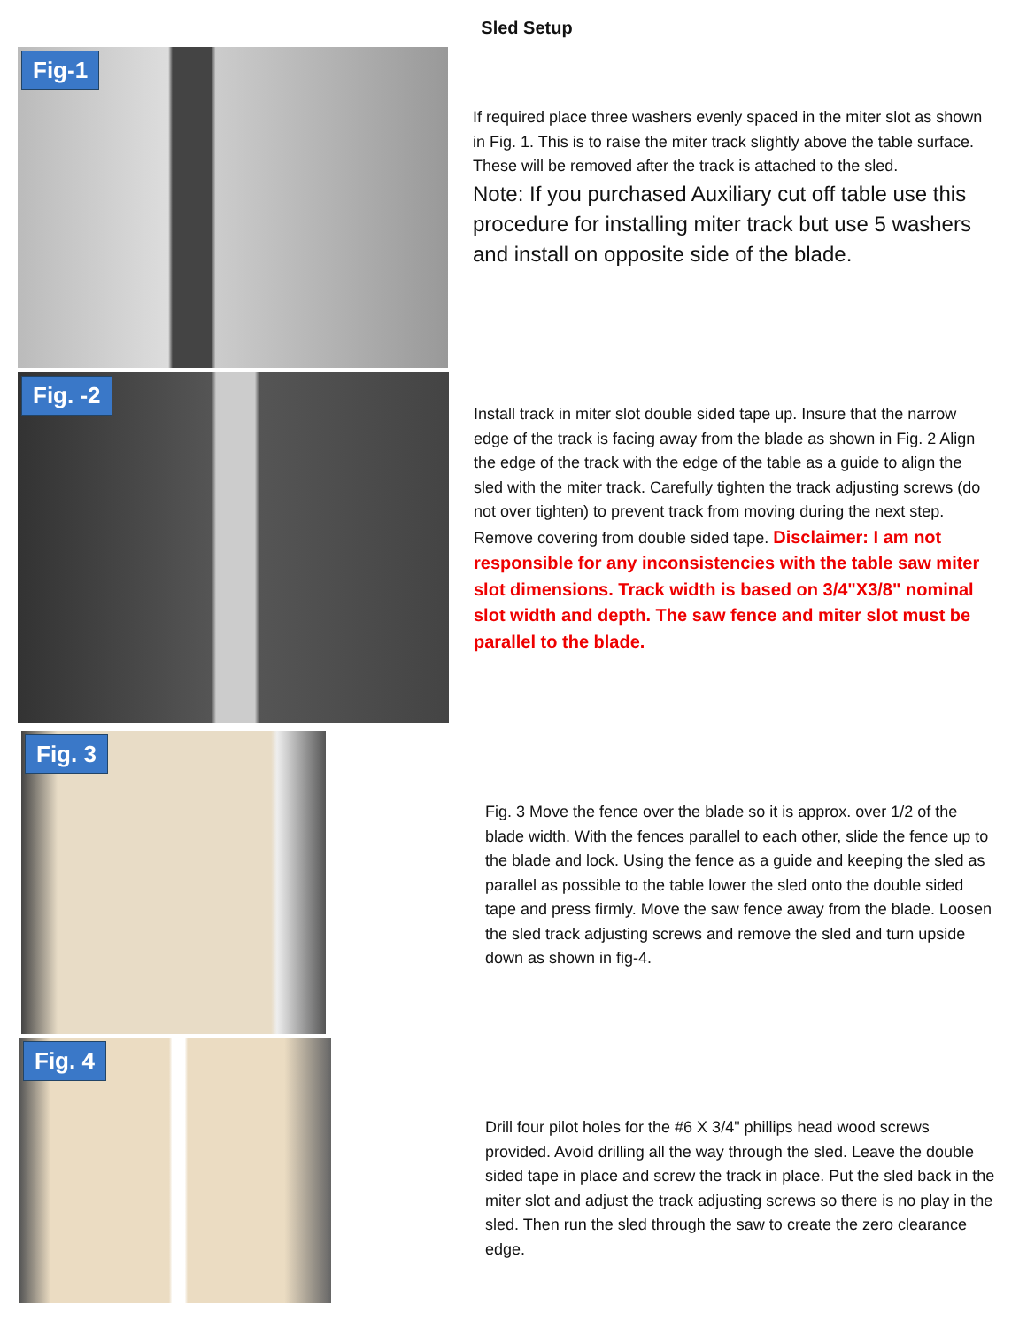Sled Setup
Fig-1
If required place three washers evenly spaced in the miter slot as shown in Fig. 1. This is to raise the miter track slightly above the table surface. These will be removed after the track is attached to the sled.
Note: If you purchased Auxiliary cut off table use this procedure for installing miter track but use 5 washers and install on opposite side of the blade.
Fig. -2
Install track in miter slot double sided tape up. Insure that the narrow edge of the track is facing away from the blade as shown in Fig. 2 Align the edge of the track with the edge of the table as a guide to align the sled with the miter track. Carefully tighten the track adjusting screws (do not over tighten) to prevent track from moving during the next step. Remove covering from double sided tape. Disclaimer: I am not responsible for any inconsistencies with the table saw miter slot dimensions. Track width is based on 3/4"X3/8" nominal slot width and depth. The saw fence and miter slot must be parallel to the blade.
Fig. 3
Fig. 3 Move the fence over the blade so it is approx. over 1/2 of the blade width. With the fences parallel to each other, slide the fence up to the blade and lock. Using the fence as a guide and keeping the sled as parallel as possible to the table lower the sled onto the double sided tape and press firmly. Move the saw fence away from the blade. Loosen the sled track adjusting screws and remove the sled and turn upside down as shown in fig-4.
Fig. 4
Drill four pilot holes for the #6 X 3/4" phillips head wood screws provided. Avoid drilling all the way through the sled. Leave the double sided tape in place and screw the track in place. Put the sled back in the miter slot and adjust the track adjusting screws so there is no play in the sled. Then run the sled through the saw to create the zero clearance edge.